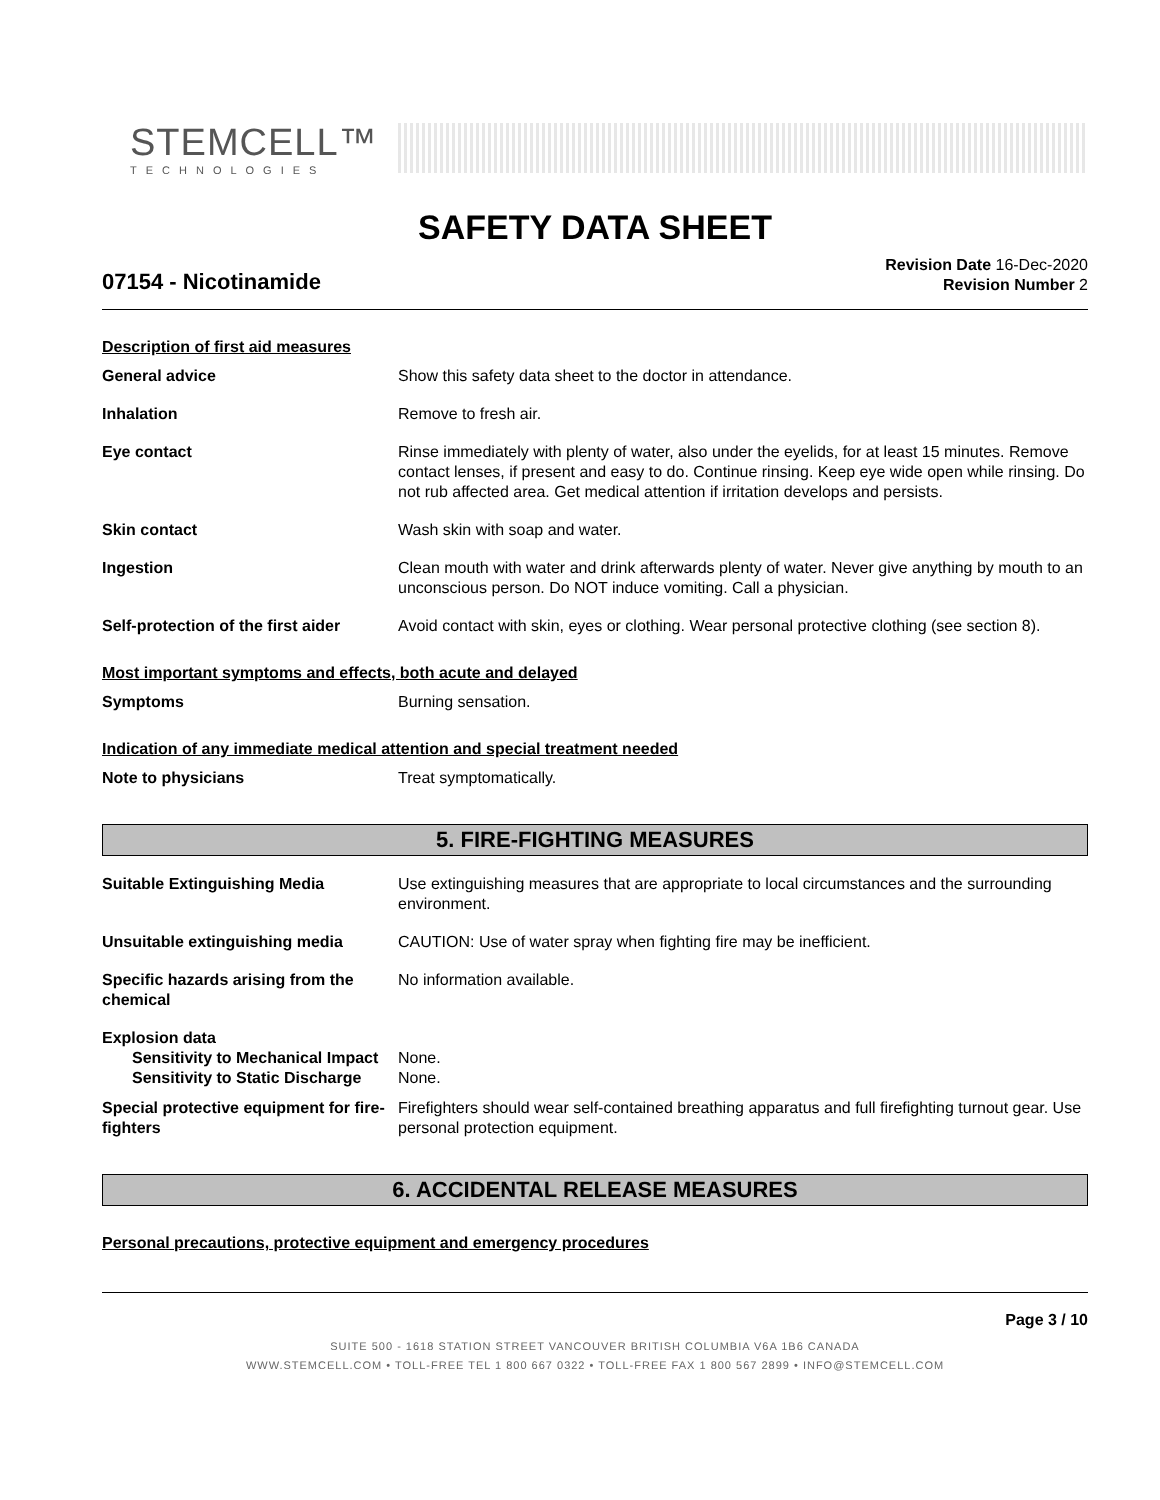STEMCELL™
TECHNOLOGIES
SAFETY DATA SHEET
07154 - Nicotinamide
Revision Date 16-Dec-2020
Revision Number 2
Description of first aid measures
General advice Show this safety data sheet to the doctor in attendance.
Inhalation Remove to fresh air.
Eye contact Rinse immediately with plenty of water, also under the eyelids, for at least 15 minutes. Remove contact lenses, if present and easy to do. Continue rinsing. Keep eye wide open while rinsing. Do not rub affected area. Get medical attention if irritation develops and persists.
Skin contact Wash skin with soap and water.
Ingestion Clean mouth with water and drink afterwards plenty of water. Never give anything by mouth to an unconscious person. Do NOT induce vomiting. Call a physician.
Self-protection of the first aider
Avoid contact with skin, eyes or clothing. Wear personal protective clothing (see section 8).
Most important symptoms and effects, both acute and delayed
Symptoms Burning sensation.
Indication of any immediate medical attention and special treatment needed
Note to physicians Treat symptomatically.
5. FIRE-FIGHTING MEASURES
Suitable Extinguishing Media Use extinguishing measures that are appropriate to local circumstances and the surrounding environment.
Unsuitable extinguishing media CAUTION: Use of water spray when fighting fire may be inefficient.
Specific hazards arising from the chemical
No information available.
Explosion data
Sensitivity to Mechanical Impact None.
Sensitivity to Static Discharge None.
Special protective equipment for fire-fighters
Firefighters should wear self-contained breathing apparatus and full firefighting turnout gear. Use personal protection equipment.
6. ACCIDENTAL RELEASE MEASURES
Personal precautions, protective equipment and emergency procedures
Page 3 / 10
SUITE 500 - 1618 STATION STREET VANCOUVER BRITISH COLUMBIA V6A 1B6 CANADA
WWW.STEMCELL.COM • TOLL-FREE TEL 1 800 667 0322 • TOLL-FREE FAX 1 800 567 2899 • INFO@STEMCELL.COM